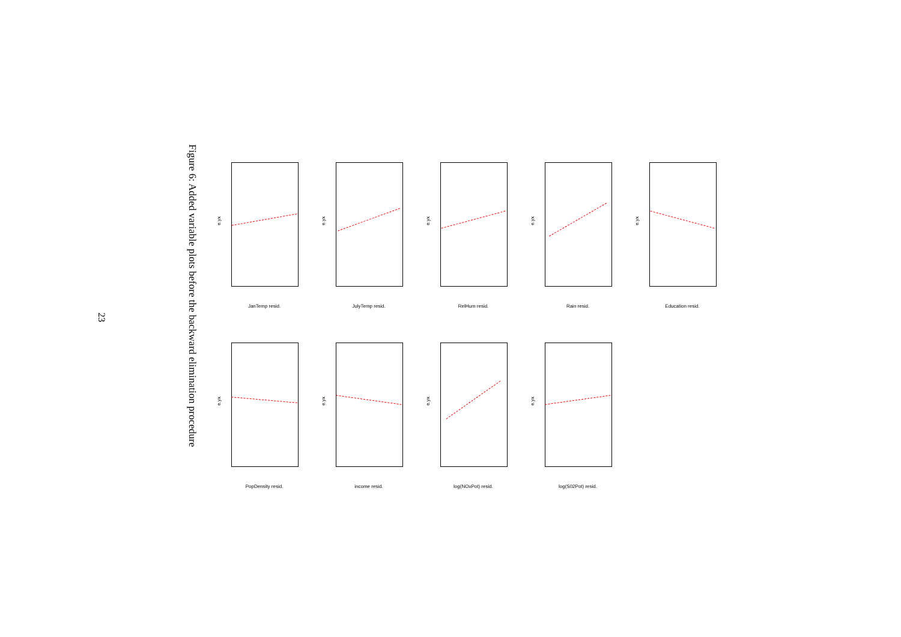Figure 6: Added variable plots before the backward elimination procedure
23
e.yx
JanTemp resid.
e.yx
JulyTemp resid.
e.yx
RelHum resid.
e.yx
Rain resid.
e.yx
Education resid.
e.yx
PopDensity resid.
e.yx
income resid.
e.yx
log(NOxPot) resid.
e.yx
log(S02Pot) resid.